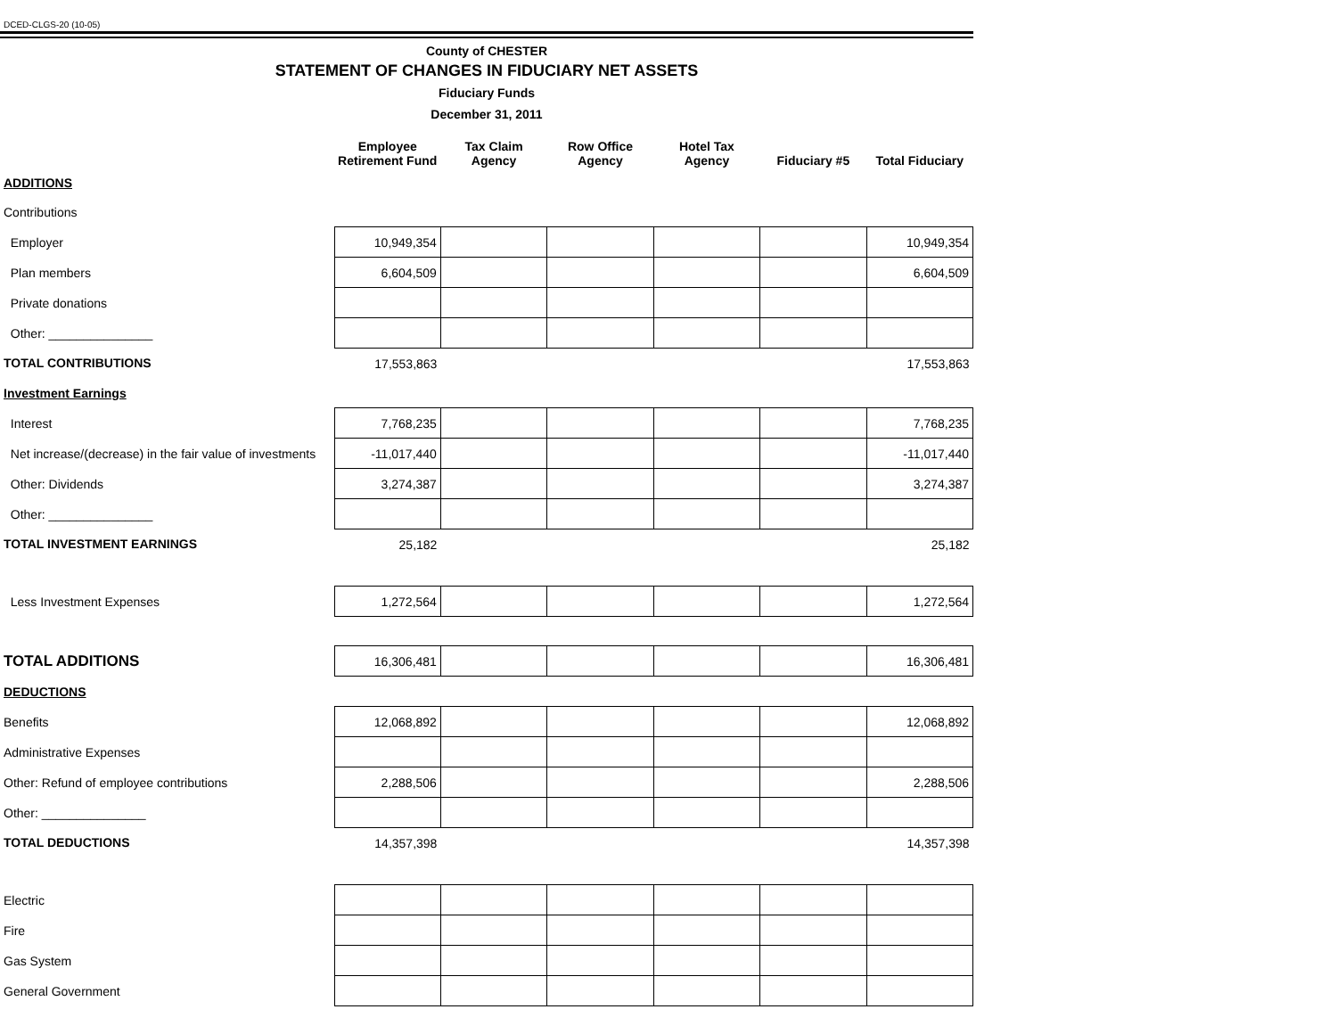DCED-CLGS-20 (10-05)
County of CHESTER
STATEMENT OF CHANGES IN FIDUCIARY NET ASSETS
Fiduciary Funds
December 31, 2011
| | Employee Retirement Fund | Tax Claim Agency | Row Office Agency | Hotel Tax Agency | Fiduciary #5 | Total Fiduciary |
| --- | --- | --- | --- | --- | --- | --- |
| ADDITIONS | | | | | | |
| Contributions | | | | | | |
| Employer | 10,949,354 | | | | | 10,949,354 |
| Plan members | 6,604,509 | | | | | 6,604,509 |
| Private donations | | | | | | |
| Other: _______________ | | | | | | |
| TOTAL CONTRIBUTIONS | 17,553,863 | | | | | 17,553,863 |
| Investment Earnings | | | | | | |
| Interest | 7,768,235 | | | | | 7,768,235 |
| Net increase/(decrease) in the fair value of investments | -11,017,440 | | | | | -11,017,440 |
| Other: Dividends | 3,274,387 | | | | | 3,274,387 |
| Other: _______________ | | | | | | |
| TOTAL INVESTMENT EARNINGS | 25,182 | | | | | 25,182 |
| Less Investment Expenses | 1,272,564 | | | | | 1,272,564 |
| TOTAL ADDITIONS | 16,306,481 | | | | | 16,306,481 |
| DEDUCTIONS | | | | | | |
| Benefits | 12,068,892 | | | | | 12,068,892 |
| Administrative Expenses | | | | | | |
| Other: Refund of employee contributions | 2,288,506 | | | | | 2,288,506 |
| Other: _______________ | | | | | | |
| TOTAL DEDUCTIONS | 14,357,398 | | | | | 14,357,398 |
| Electric | | | | | | |
| Fire | | | | | | |
| Gas System | | | | | | |
| General Government | | | | | | |